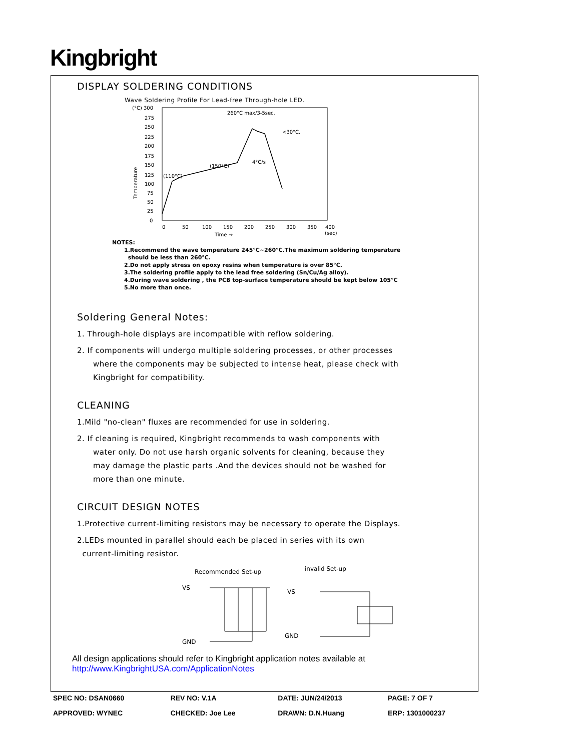Kingbright
DISPLAY SOLDERING CONDITIONS
Wave Soldering Profile For Lead-free Through-hole LED.
(°C) 300
275
250
225
200
175
150
125
100
75
50
25
0
(110°C)
(150°C)
4°C/s
260°C max/3-5sec.
<30°C.
Temperature
0
50
100
150
200
250
300
350
400
(sec)
Time →
NOTES:
1.Recommend the wave temperature 245°C~260°C.The maximum soldering temperature
should be less than 260°C.
2.Do not apply stress on epoxy resins when temperature is over 85°C.
3.The soldering profile apply to the lead free soldering (Sn/Cu/Ag alloy).
4.During wave soldering , the PCB top-surface temperature should be kept below 105°C
5.No more than once.
Soldering General Notes:
1. Through-hole displays are incompatible with reflow soldering.
2. If components will undergo multiple soldering processes, or other processes
where the components may be subjected to intense heat, please check with
Kingbright for compatibility.
CLEANING
1.Mild "no-clean" fluxes are recommended for use in soldering.
2. If cleaning is required, Kingbright recommends to wash components with
water only. Do not use harsh organic solvents for cleaning, because they
may damage the plastic parts .And the devices should not be washed for
more than one minute.
CIRCUIT DESIGN NOTES
1.Protective current-limiting resistors may be necessary to operate the Displays.
2.LEDs mounted in parallel should each be placed in series with its own
current-limiting resistor.
Recommended Set-up
invalid Set-up
VS
GND
VS
GND
All design applications should refer to Kingbright application notes available at
http://www.KingbrightUSA.com/ApplicationNotes
| SPEC NO: DSAN0660 | REV NO: V.1A | DATE: JUN/24/2013 | PAGE: 7 OF 7 |
| APPROVED: WYNEC | CHECKED: Joe Lee | DRAWN: D.N.Huang | ERP: 1301000237 |